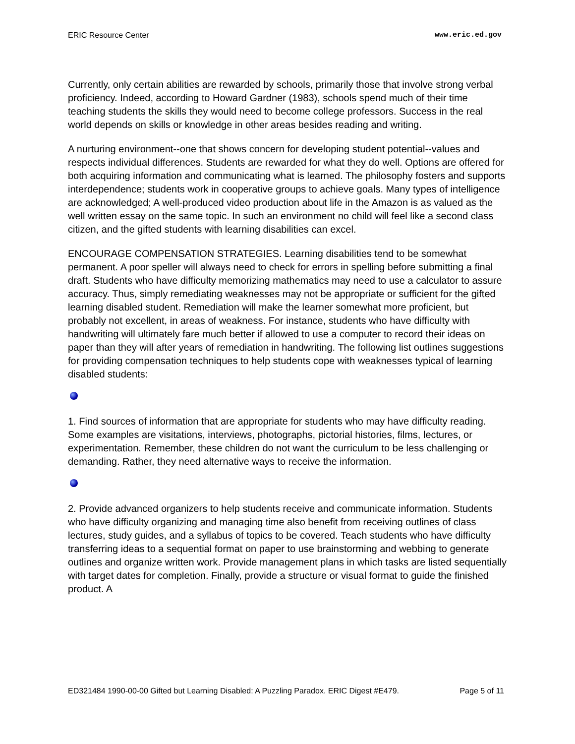ERIC Resource Center www.eric.ed.gov
Currently, only certain abilities are rewarded by schools, primarily those that involve strong verbal proficiency. Indeed, according to Howard Gardner (1983), schools spend much of their time teaching students the skills they would need to become college professors. Success in the real world depends on skills or knowledge in other areas besides reading and writing.
A nurturing environment--one that shows concern for developing student potential--values and respects individual differences. Students are rewarded for what they do well. Options are offered for both acquiring information and communicating what is learned. The philosophy fosters and supports interdependence; students work in cooperative groups to achieve goals. Many types of intelligence are acknowledged; A well-produced video production about life in the Amazon is as valued as the well written essay on the same topic. In such an environment no child will feel like a second class citizen, and the gifted students with learning disabilities can excel.
ENCOURAGE COMPENSATION STRATEGIES. Learning disabilities tend to be somewhat permanent. A poor speller will always need to check for errors in spelling before submitting a final draft. Students who have difficulty memorizing mathematics may need to use a calculator to assure accuracy. Thus, simply remediating weaknesses may not be appropriate or sufficient for the gifted learning disabled student. Remediation will make the learner somewhat more proficient, but probably not excellent, in areas of weakness. For instance, students who have difficulty with handwriting will ultimately fare much better if allowed to use a computer to record their ideas on paper than they will after years of remediation in handwriting. The following list outlines suggestions for providing compensation techniques to help students cope with weaknesses typical of learning disabled students:
1. Find sources of information that are appropriate for students who may have difficulty reading. Some examples are visitations, interviews, photographs, pictorial histories, films, lectures, or experimentation. Remember, these children do not want the curriculum to be less challenging or demanding. Rather, they need alternative ways to receive the information.
2. Provide advanced organizers to help students receive and communicate information. Students who have difficulty organizing and managing time also benefit from receiving outlines of class lectures, study guides, and a syllabus of topics to be covered. Teach students who have difficulty transferring ideas to a sequential format on paper to use brainstorming and webbing to generate outlines and organize written work. Provide management plans in which tasks are listed sequentially with target dates for completion. Finally, provide a structure or visual format to guide the finished product. A
ED321484 1990-00-00 Gifted but Learning Disabled: A Puzzling Paradox. ERIC Digest #E479. Page 5 of 11